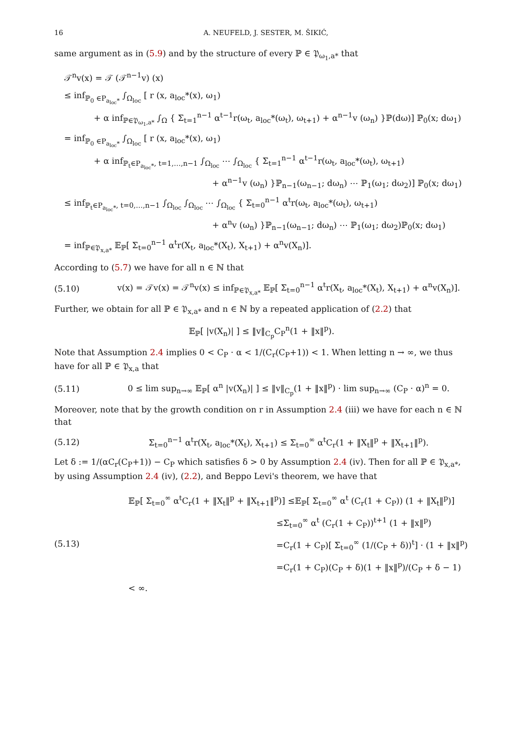16 A. NEUFELD, J. SESTER, M. ŠIKIĆ,
same argument as in (5.9) and by the structure of every ℙ ∈ 𝔓<sub>ω<sub>1</sub>,a*</sub> that
𝒯<sup>n</sup>v(x) = 𝒯 (𝒯<sup>n−1</sup>v) (x)
≤ inf<sub>ℙ<sub>0</sub> ∈P<sub>a<sub>loc</sub>*</sub></sub> ∫<sub>Ω<sub>loc</sub></sub> [ r (x, a<sub>loc</sub>*(x), ω<sub>1</sub>)
+ α inf<sub>ℙ∈𝔓<sub>ω<sub>1</sub>,a*</sub></sub> ∫<sub>Ω</sub> { Σ<sub>t=1</sub><sup>n−1</sup> α<sup>t−1</sup>r(ω<sub>t</sub>, a<sub>loc</sub>*(ω<sub>t</sub>), ω<sub>t+1</sub>) + α<sup>n−1</sup>v (ω<sub>n</sub>) }ℙ(dω)] ℙ<sub>0</sub>(x; dω<sub>1</sub>)
= inf<sub>ℙ<sub>0</sub> ∈P<sub>a<sub>loc</sub>*</sub></sub> ∫<sub>Ω<sub>loc</sub></sub> [ r (x, a<sub>loc</sub>*(x), ω<sub>1</sub>)
+ α inf<sub>ℙ<sub>t</sub>∈P<sub>a<sub>loc</sub>*</sub>, t=1,…,n−1</sub> ∫<sub>Ω<sub>loc</sub></sub> ⋯ ∫<sub>Ω<sub>loc</sub></sub> { Σ<sub>t=1</sub><sup>n−1</sup> α<sup>t−1</sup>r(ω<sub>t</sub>, a<sub>loc</sub>*(ω<sub>t</sub>), ω<sub>t+1</sub>)
+ α<sup>n−1</sup>v (ω<sub>n</sub>) }ℙ<sub>n−1</sub>(ω<sub>n−1</sub>; dω<sub>n</sub>) ⋯ ℙ<sub>1</sub>(ω<sub>1</sub>; dω<sub>2</sub>)] ℙ<sub>0</sub>(x; dω<sub>1</sub>)
≤ inf<sub>ℙ<sub>t</sub>∈P<sub>a<sub>loc</sub>*</sub>, t=0,…,n−1</sub> ∫<sub>Ω<sub>loc</sub></sub> ∫<sub>Ω<sub>loc</sub></sub> ⋯ ∫<sub>Ω<sub>loc</sub></sub> { Σ<sub>t=0</sub><sup>n−1</sup> α<sup>t</sup>r(ω<sub>t</sub>, a<sub>loc</sub>*(ω<sub>t</sub>), ω<sub>t+1</sub>)
+ α<sup>n</sup>v (ω<sub>n</sub>) }ℙ<sub>n−1</sub>(ω<sub>n−1</sub>; dω<sub>n</sub>) ⋯ ℙ<sub>1</sub>(ω<sub>1</sub>; dω<sub>2</sub>)ℙ<sub>0</sub>(x; dω<sub>1</sub>)
= inf<sub>ℙ∈𝔓<sub>x,a*</sub></sub> 𝔼<sub>ℙ</sub>[ Σ<sub>t=0</sub><sup>n−1</sup> α<sup>t</sup>r(X<sub>t</sub>, a<sub>loc</sub>*(X<sub>t</sub>), X<sub>t+1</sub>) + α<sup>n</sup>v(X<sub>n</sub>)].
According to (5.7) we have for all n ∈ ℕ that
(5.10) v(x) = 𝒯v(x) = 𝒯<sup>n</sup>v(x) ≤ inf<sub>ℙ∈𝔓<sub>x,a*</sub></sub> 𝔼<sub>ℙ</sub>[ Σ<sub>t=0</sub><sup>n−1</sup> α<sup>t</sup>r(X<sub>t</sub>, a<sub>loc</sub>*(X<sub>t</sub>), X<sub>t+1</sub>) + α<sup>n</sup>v(X<sub>n</sub>)].
Further, we obtain for all ℙ ∈ 𝔓<sub>x,a*</sub> and n ∈ ℕ by a repeated application of (2.2) that
𝔼<sub>ℙ</sub>[ |v(X<sub>n</sub>)| ] ≤ ‖v‖<sub>C<sub>p</sub></sub>C<sub>P</sub><sup>n</sup>(1 + ‖x‖<sup>p</sup>).
Note that Assumption 2.4 implies 0 < C<sub>P</sub> · α < 1/(C<sub>r</sub>(C<sub>P</sub>+1)) < 1. When letting n → ∞, we thus have for all ℙ ∈ 𝔓<sub>x,a</sub> that
(5.11) 0 ≤ lim sup<sub>n→∞</sub> 𝔼<sub>ℙ</sub>[ α<sup>n</sup> |v(X<sub>n</sub>)| ] ≤ ‖v‖<sub>C<sub>p</sub></sub>(1 + ‖x‖<sup>p</sup>) · lim sup<sub>n→∞</sub> (C<sub>P</sub> · α)<sup>n</sup> = 0.
Moreover, note that by the growth condition on r in Assumption 2.4 (iii) we have for each n ∈ ℕ that
(5.12) Σ<sub>t=0</sub><sup>n−1</sup> α<sup>t</sup>r(X<sub>t</sub>, a<sub>loc</sub>*(X<sub>t</sub>), X<sub>t+1</sub>) ≤ Σ<sub>t=0</sub><sup>∞</sup> α<sup>t</sup>C<sub>r</sub>(1 + ‖X<sub>t</sub>‖<sup>p</sup> + ‖X<sub>t+1</sub>‖<sup>p</sup>).
Let δ := 1/(αC<sub>r</sub>(C<sub>P</sub>+1)) − C<sub>P</sub> which satisfies δ > 0 by Assumption 2.4 (iv). Then for all ℙ ∈ 𝔓<sub>x,a*</sub>, by using Assumption 2.4 (iv), (2.2), and Beppo Levi's theorem, we have that
(5.13) 𝔼<sub>ℙ</sub>[ Σ<sub>t=0</sub><sup>∞</sup> α<sup>t</sup>C<sub>r</sub>(1 + ‖X<sub>t</sub>‖<sup>p</sup> + ‖X<sub>t+1</sub>‖<sup>p</sup>)] ≤𝔼<sub>ℙ</sub>[ Σ<sub>t=0</sub><sup>∞</sup> α<sup>t</sup> (C<sub>r</sub>(1 + C<sub>P</sub>)) (1 + ‖X<sub>t</sub>‖<sup>p</sup>)]
≤Σ<sub>t=0</sub><sup>∞</sup> α<sup>t</sup> (C<sub>r</sub>(1 + C<sub>P</sub>))<sup>t+1</sup> (1 + ‖x‖<sup>p</sup>)
=C<sub>r</sub>(1 + C<sub>P</sub>)[ Σ<sub>t=0</sub><sup>∞</sup> (1/(C<sub>P</sub> + δ))<sup>t</sup>] · (1 + ‖x‖<sup>p</sup>)
=C<sub>r</sub>(1 + C<sub>P</sub>)(C<sub>P</sub> + δ)(1 + ‖x‖<sup>p</sup>)/(C<sub>P</sub> + δ − 1) < ∞.